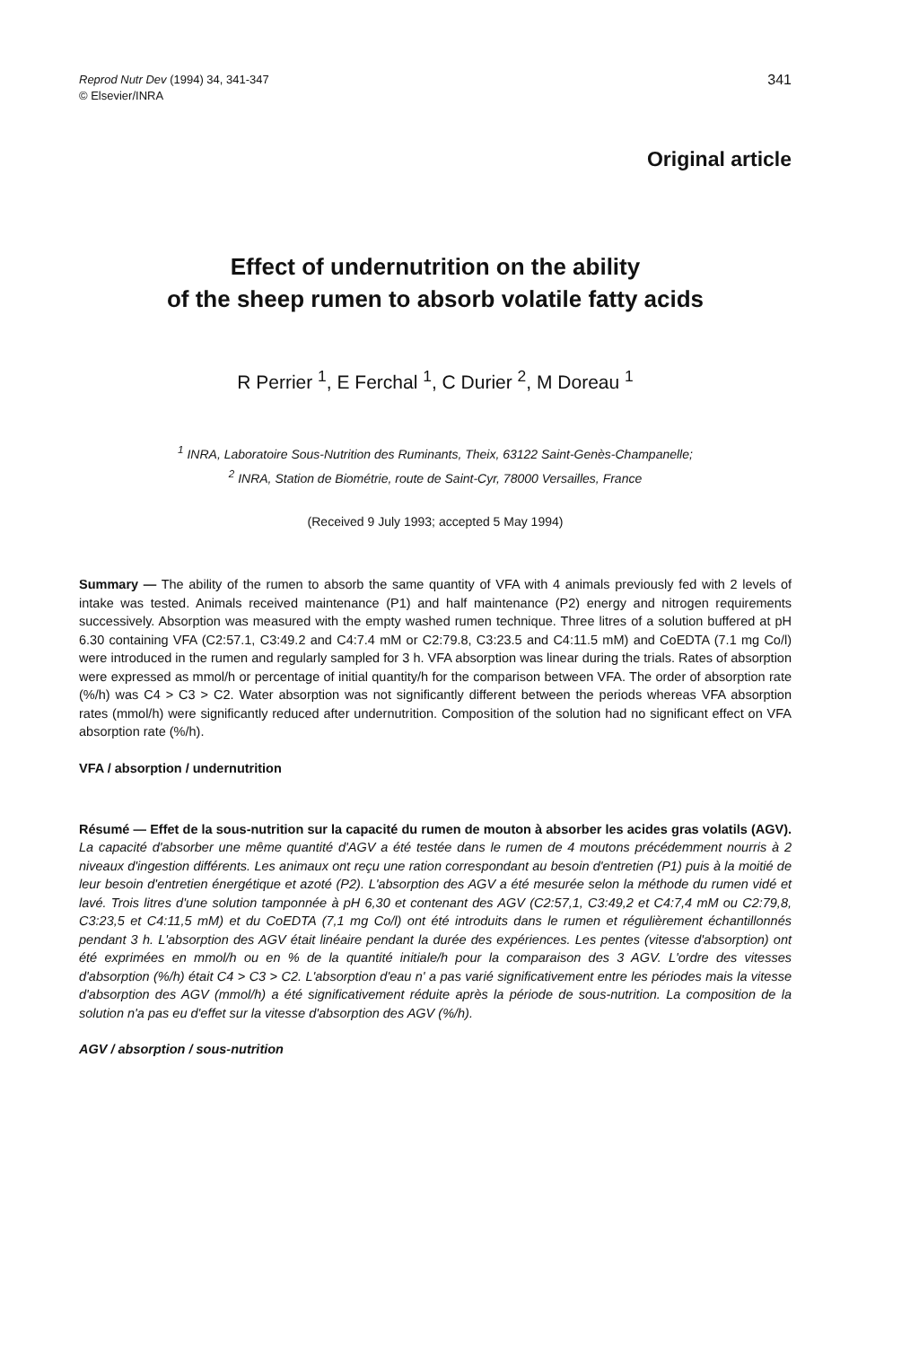Reprod Nutr Dev (1994) 34, 341-347
© Elsevier/INRA
341
Original article
Effect of undernutrition on the ability
of the sheep rumen to absorb volatile fatty acids
R Perrier <sup>1</sup>, E Ferchal <sup>1</sup>, C Durier <sup>2</sup>, M Doreau <sup>1</sup>
<sup>1</sup> INRA, Laboratoire Sous-Nutrition des Ruminants, Theix, 63122 Saint-Genès-Champanelle;
<sup>2</sup> INRA, Station de Biométrie, route de Saint-Cyr, 78000 Versailles, France
(Received 9 July 1993; accepted 5 May 1994)
Summary — The ability of the rumen to absorb the same quantity of VFA with 4 animals previously fed with 2 levels of intake was tested. Animals received maintenance (P1) and half maintenance (P2) energy and nitrogen requirements successively. Absorption was measured with the empty washed rumen technique. Three litres of a solution buffered at pH 6.30 containing VFA (C2:57.1, C3:49.2 and C4:7.4 mM or C2:79.8, C3:23.5 and C4:11.5 mM) and CoEDTA (7.1 mg Co/l) were introduced in the rumen and regularly sampled for 3 h. VFA absorption was linear during the trials. Rates of absorption were expressed as mmol/h or percentage of initial quantity/h for the comparison between VFA. The order of absorption rate (%/h) was C4 > C3 > C2. Water absorption was not significantly different between the periods whereas VFA absorption rates (mmol/h) were significantly reduced after undernutrition. Composition of the solution had no significant effect on VFA absorption rate (%/h).
VFA / absorption / undernutrition
Résumé — Effet de la sous-nutrition sur la capacité du rumen de mouton à absorber les acides gras volatils (AGV). La capacité d'absorber une même quantité d'AGV a été testée dans le rumen de 4 moutons précédemment nourris à 2 niveaux d'ingestion différents. Les animaux ont reçu une ration correspondant au besoin d'entretien (P1) puis à la moitié de leur besoin d'entretien énergétique et azoté (P2). L'absorption des AGV a été mesurée selon la méthode du rumen vidé et lavé. Trois litres d'une solution tamponnée à pH 6,30 et contenant des AGV (C2:57,1, C3:49,2 et C4:7,4 mM ou C2:79,8, C3:23,5 et C4:11,5 mM) et du CoEDTA (7,1 mg Co/l) ont été introduits dans le rumen et régulièrement échantillonnés pendant 3 h. L'absorption des AGV était linéaire pendant la durée des expériences. Les pentes (vitesse d'absorption) ont été exprimées en mmol/h ou en % de la quantité initiale/h pour la comparaison des 3 AGV. L'ordre des vitesses d'absorption (%/h) était C4 > C3 > C2. L'absorption d'eau n' a pas varié significativement entre les périodes mais la vitesse d'absorption des AGV (mmol/h) a été significativement réduite après la période de sous-nutrition. La composition de la solution n'a pas eu d'effet sur la vitesse d'absorption des AGV (%/h).
AGV / absorption / sous-nutrition